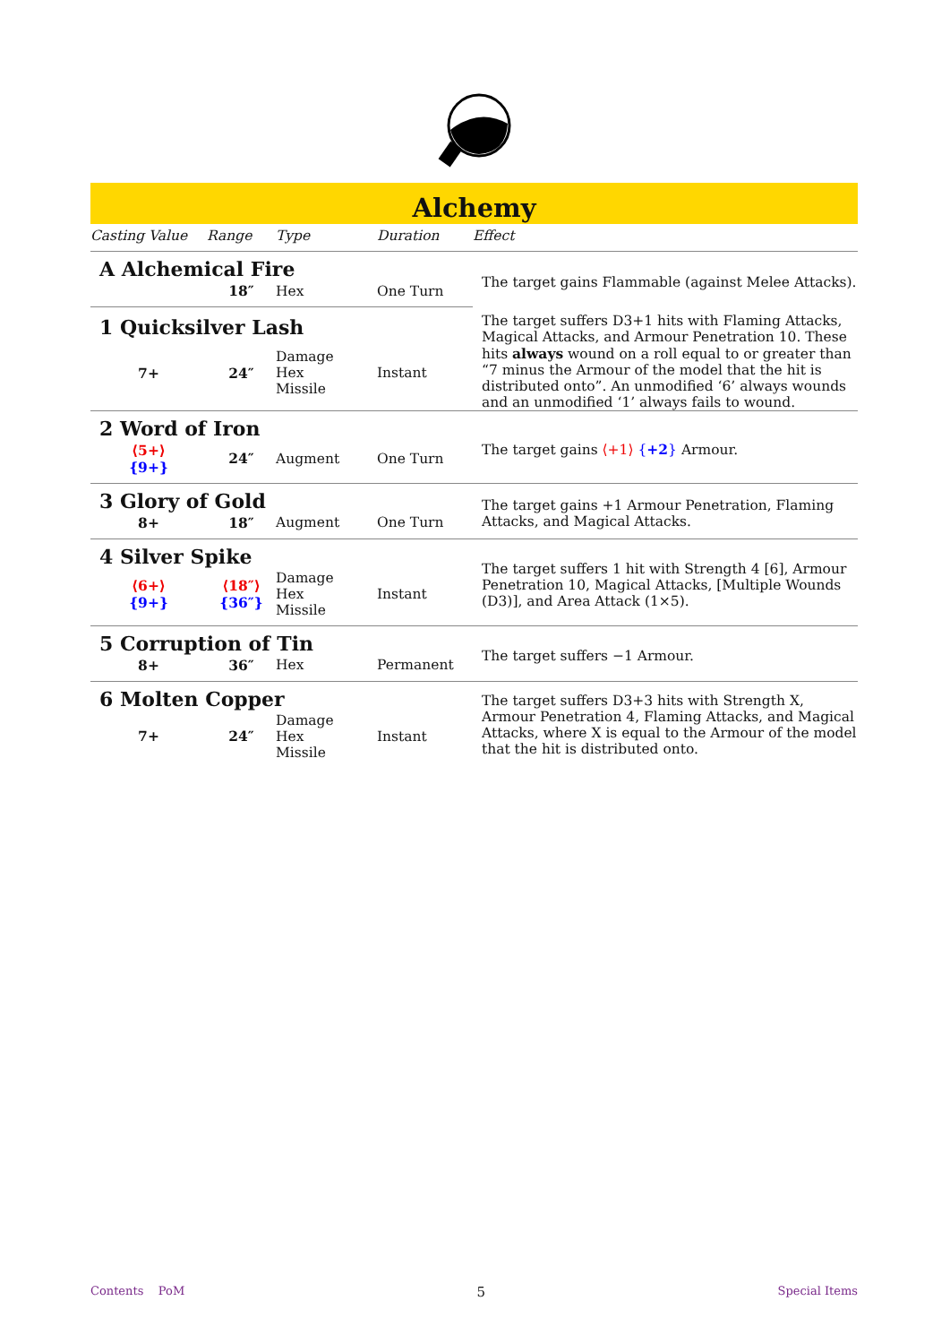Alchemy
| Casting Value | Range | Type | Duration | Effect |
| --- | --- | --- | --- | --- |
| A Alchemical Fire | | | | The target gains Flammable (against Melee Attacks). |
| | 18″ | Hex | One Turn | |
| 1 Quicksilver Lash | | | | The target suffers D3+1 hits with Flaming Attacks, Magical Attacks, and Armour Penetration 10. These hits always wound on a roll equal to or greater than “7 minus the Armour of the model that the hit is distributed onto”. An unmodified ‘6’ always wounds and an unmodified ‘1’ always fails to wound. |
| 7+ | 24″ | Damage Hex Missile | Instant | |
| 2 Word of Iron | | | | The target gains ⟨+1⟩ { +2 } Armour. |
| ⟨5+⟩ {9+} | 24″ | Augment | One Turn | |
| 3 Glory of Gold | | | | The target gains +1 Armour Penetration, Flaming Attacks, and Magical Attacks. |
| 8+ | 18″ | Augment | One Turn | |
| 4 Silver Spike | | | | The target suffers 1 hit with Strength 4 [6], Armour Penetration 10, Magical Attacks, [Multiple Wounds (D3)], and Area Attack (1×5). |
| ⟨6+⟩ {9+} | ⟨18″⟩ {36″} | Damage Hex Missile | Instant | |
| 5 Corruption of Tin | | | | The target suffers −1 Armour. |
| 8+ | 36″ | Hex | Permanent | |
| 6 Molten Copper | | | | The target suffers D3+3 hits with Strength X, Armour Penetration 4, Flaming Attacks, and Magical Attacks, where X is equal to the Armour of the model that the hit is distributed onto. |
| 7+ | 24″ | Damage Hex Missile | Instant | |
Contents PoM 5 Special Items